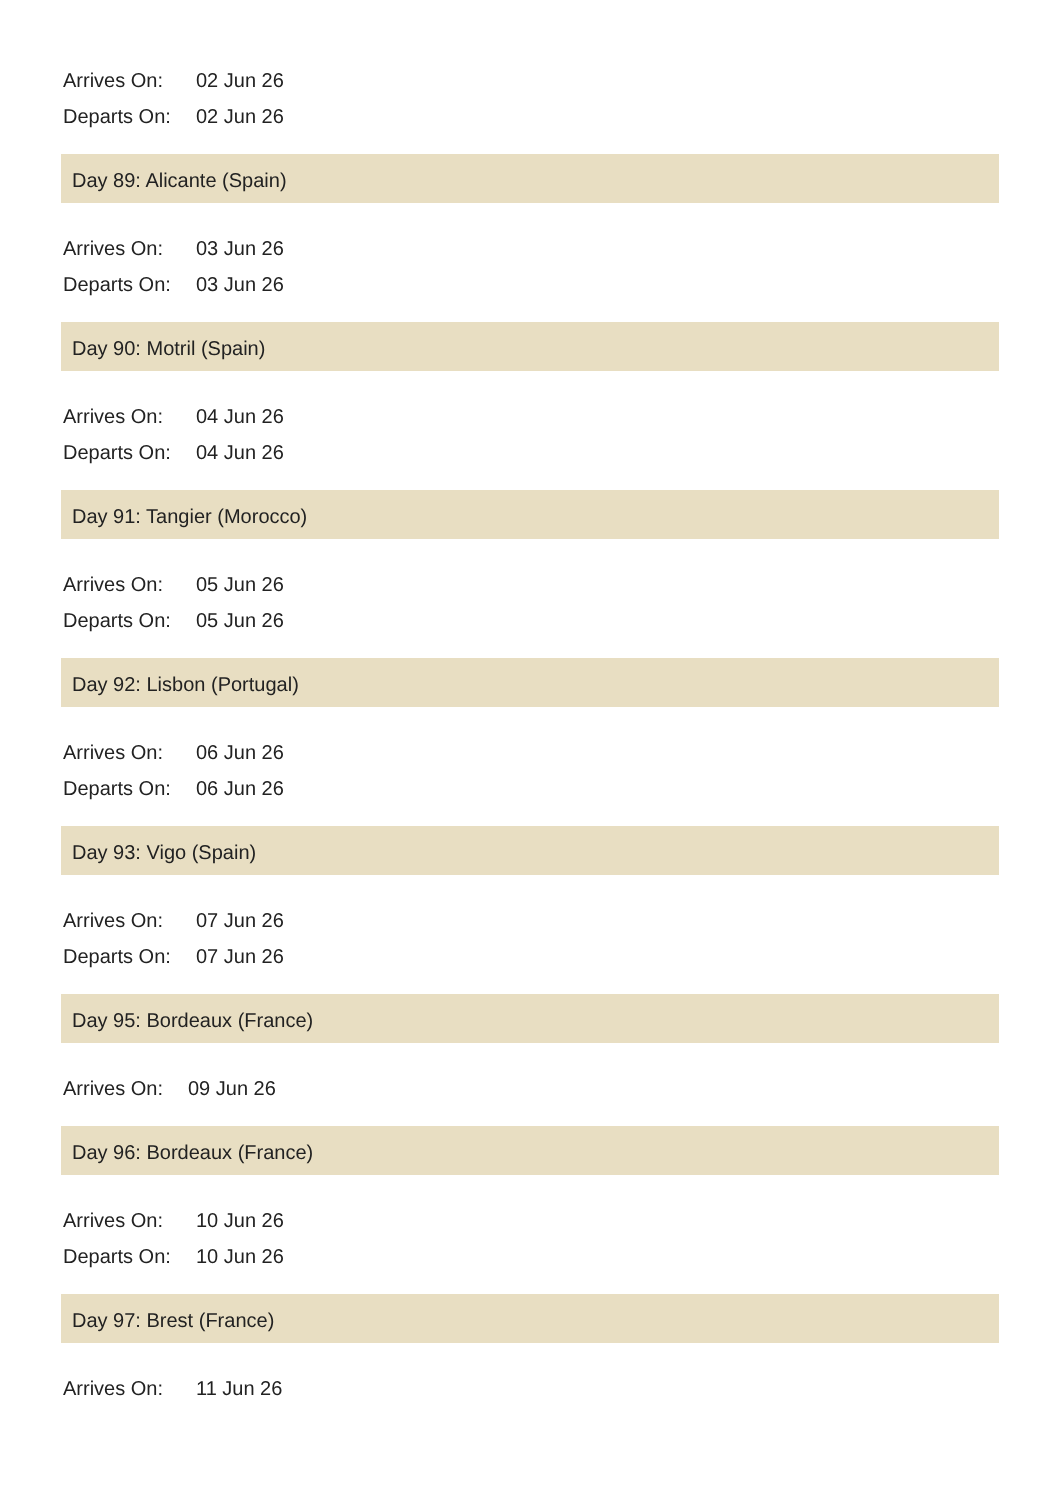Arrives On: 02 Jun 26
Departs On: 02 Jun 26
Day 89: Alicante (Spain)
Arrives On: 03 Jun 26
Departs On: 03 Jun 26
Day 90: Motril (Spain)
Arrives On: 04 Jun 26
Departs On: 04 Jun 26
Day 91: Tangier (Morocco)
Arrives On: 05 Jun 26
Departs On: 05 Jun 26
Day 92: Lisbon (Portugal)
Arrives On: 06 Jun 26
Departs On: 06 Jun 26
Day 93: Vigo (Spain)
Arrives On: 07 Jun 26
Departs On: 07 Jun 26
Day 95: Bordeaux (France)
Arrives On: 09 Jun 26
Day 96: Bordeaux (France)
Arrives On: 10 Jun 26
Departs On: 10 Jun 26
Day 97: Brest (France)
Arrives On: 11 Jun 26